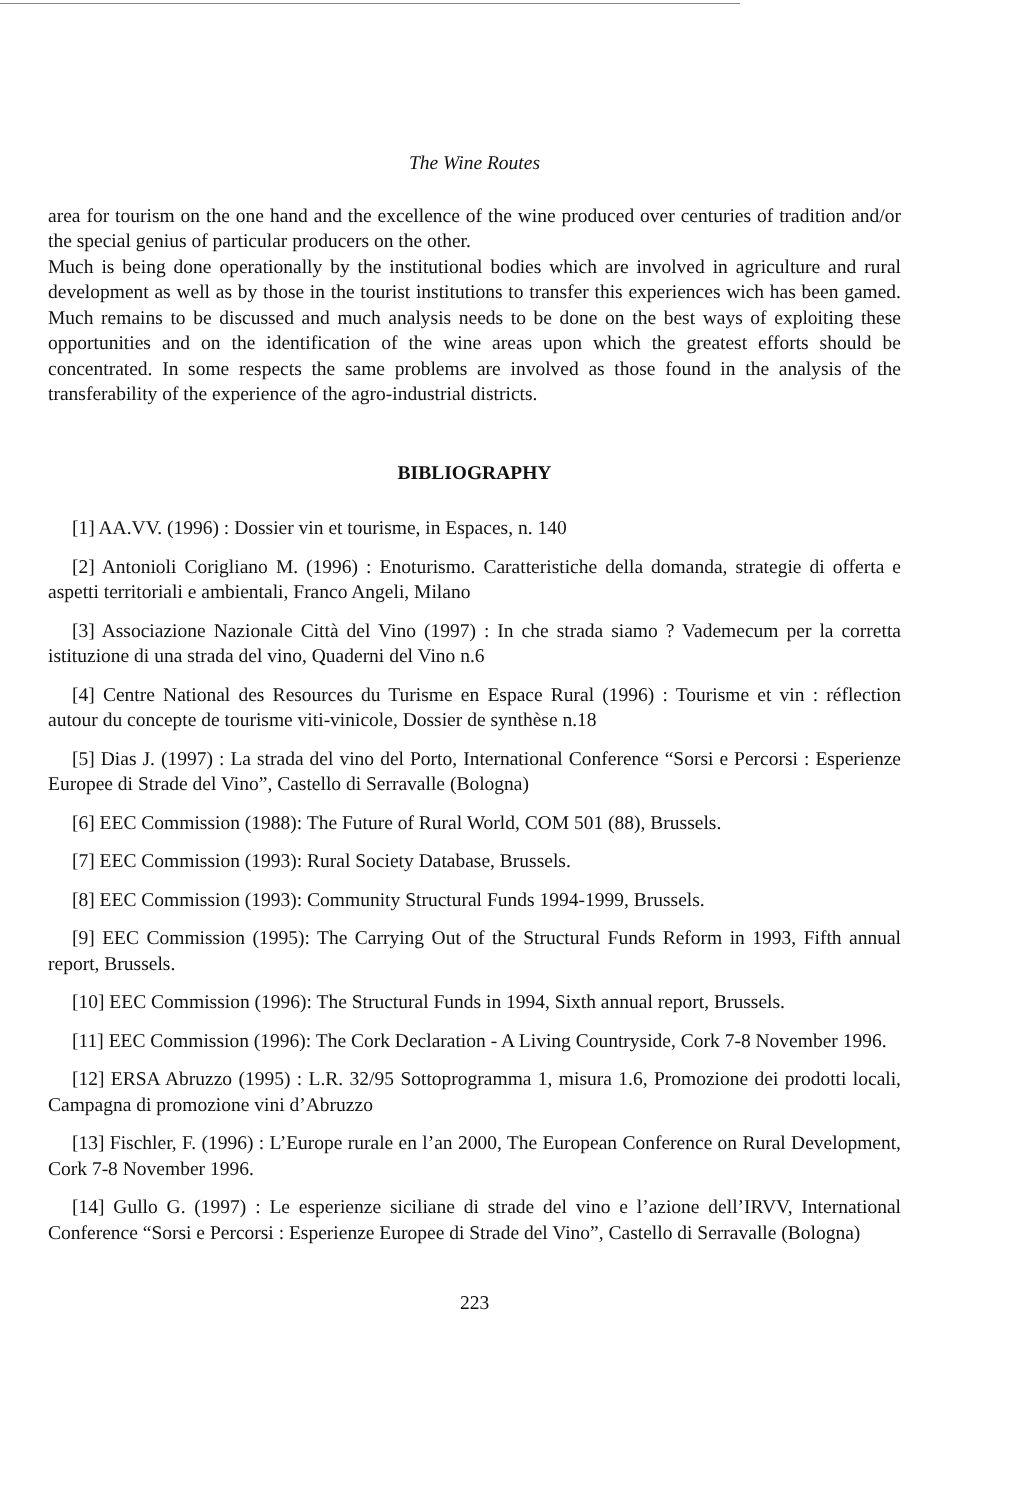The Wine Routes
area for tourism on the one hand and the excellence of the wine produced over centuries of tradition and/or the special genius of particular producers on the other.
Much is being done operationally by the institutional bodies which are involved in agriculture and rural development as well as by those in the tourist institutions to transfer this experiences wich has been gamed. Much remains to be discussed and much analysis needs to be done on the best ways of exploiting these opportunities and on the identification of the wine areas upon which the greatest efforts should be concentrated. In some respects the same problems are involved as those found in the analysis of the transferability of the experience of the agro-industrial districts.
BIBLIOGRAPHY
[1] AA.VV. (1996) : Dossier vin et tourisme, in Espaces, n. 140
[2] Antonioli Corigliano M. (1996) : Enoturismo. Caratteristiche della domanda, strategie di offerta e aspetti territoriali e ambientali, Franco Angeli, Milano
[3] Associazione Nazionale Città del Vino (1997) : In che strada siamo ? Vademecum per la corretta istituzione di una strada del vino, Quaderni del Vino n.6
[4] Centre National des Resources du Turisme en Espace Rural (1996) : Tourisme et vin : réflection autour du concepte de tourisme viti-vinicole, Dossier de synthèse n.18
[5] Dias J. (1997) : La strada del vino del Porto, International Conference “Sorsi e Percorsi : Esperienze Europee di Strade del Vino”, Castello di Serravalle (Bologna)
[6] EEC Commission (1988): The Future of Rural World, COM 501 (88), Brussels.
[7] EEC Commission (1993): Rural Society Database, Brussels.
[8] EEC Commission (1993): Community Structural Funds 1994-1999, Brussels.
[9] EEC Commission (1995): The Carrying Out of the Structural Funds Reform in 1993, Fifth annual report, Brussels.
[10] EEC Commission (1996): The Structural Funds in 1994, Sixth annual report, Brussels.
[11] EEC Commission (1996): The Cork Declaration - A Living Countryside, Cork 7-8 November 1996.
[12] ERSA Abruzzo (1995) : L.R. 32/95 Sottoprogramma 1, misura 1.6, Promozione dei prodotti locali, Campagna di promozione vini d’Abruzzo
[13] Fischler, F. (1996) : L’Europe rurale en l’an 2000, The European Conference on Rural Development, Cork 7-8 November 1996.
[14] Gullo G. (1997) : Le esperienze siciliane di strade del vino e l’azione dell’IRVV, International Conference “Sorsi e Percorsi : Esperienze Europee di Strade del Vino”, Castello di Serravalle (Bologna)
223